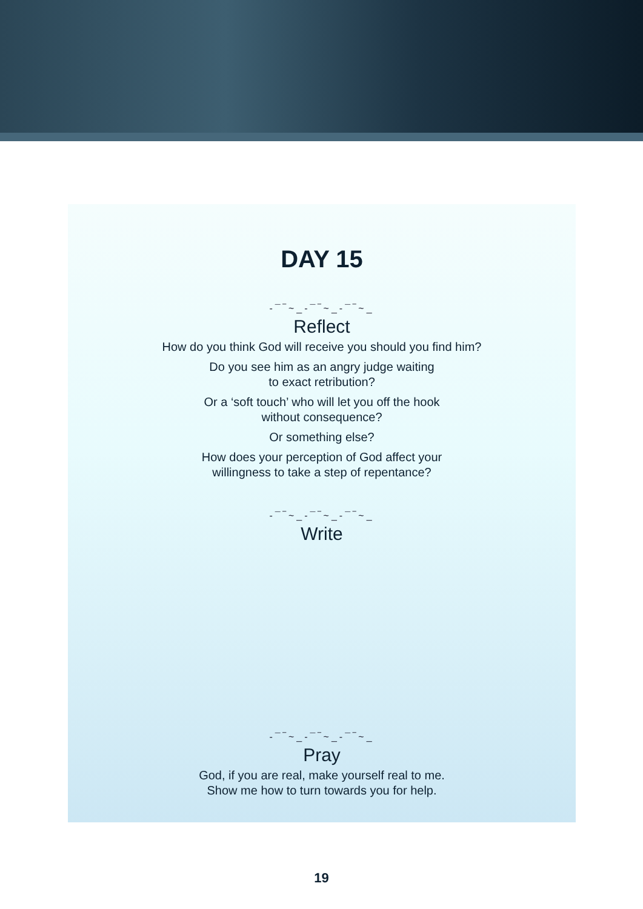DAY 15
‐¯‾~_‐¯‾~_‐¯‾~_
Reflect
How do you think God will receive you should you find him?
Do you see him as an angry judge waiting
to exact retribution?
Or a ‘soft touch’ who will let you off the hook
without consequence?
Or something else?
How does your perception of God affect your
willingness to take a step of repentance?
‐¯‾~_‐¯‾~_‐¯‾~_
Write
‐¯‾~_‐¯‾~_‐¯‾~_
Pray
God, if you are real, make yourself real to me.
Show me how to turn towards you for help.
19